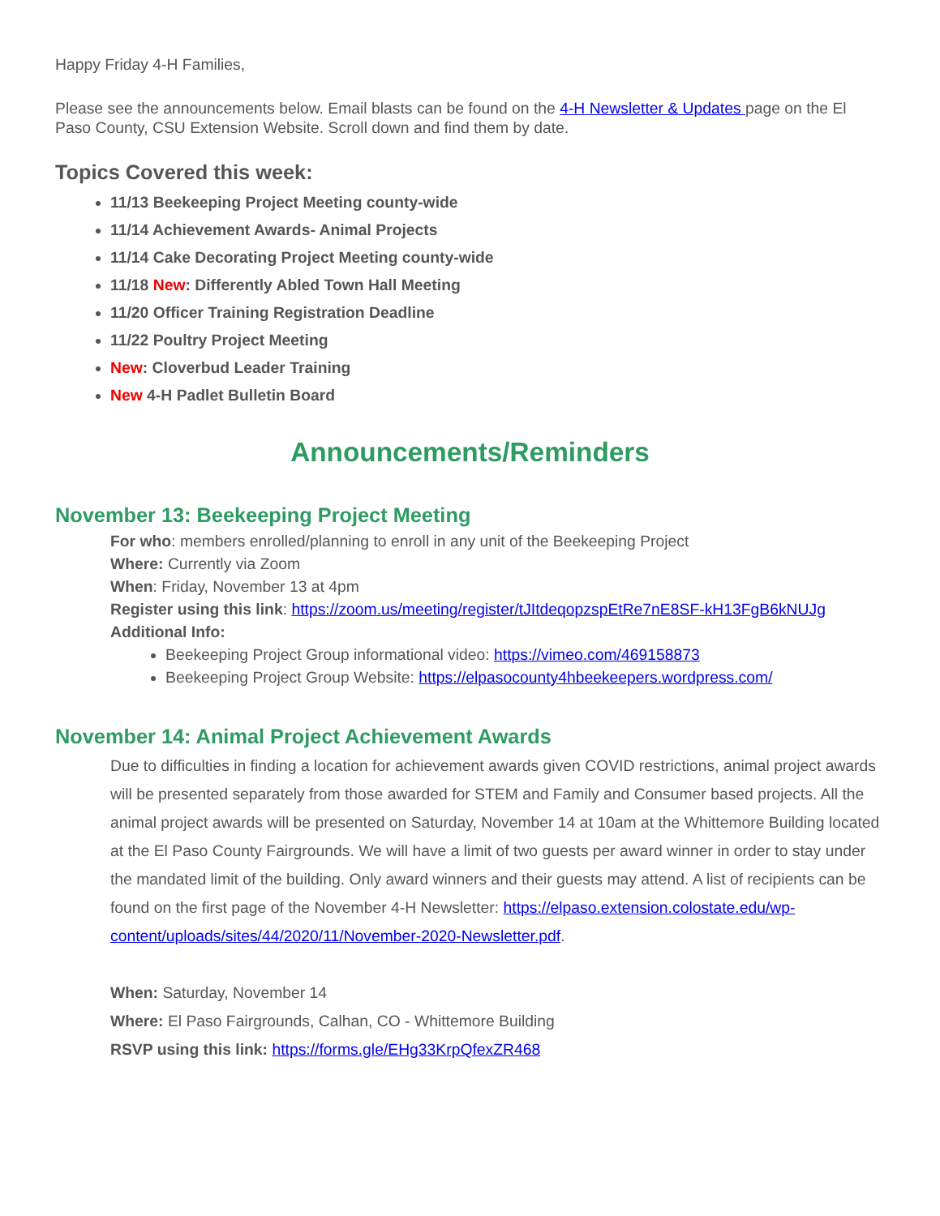Happy Friday 4-H Families,
Please see the announcements below. Email blasts can be found on the 4-H Newsletter & Updates page on the El Paso County, CSU Extension Website. Scroll down and find them by date.
Topics Covered this week:
11/13 Beekeeping Project Meeting county-wide
11/14 Achievement Awards- Animal Projects
11/14 Cake Decorating Project Meeting county-wide
11/18 New: Differently Abled Town Hall Meeting
11/20 Officer Training Registration Deadline
11/22 Poultry Project Meeting
New: Cloverbud Leader Training
New 4-H Padlet Bulletin Board
Announcements/Reminders
November 13: Beekeeping Project Meeting
For who: members enrolled/planning to enroll in any unit of the Beekeeping Project
Where: Currently via Zoom
When: Friday, November 13 at 4pm
Register using this link: https://zoom.us/meeting/register/tJItdeqopzspEtRe7nE8SF-kH13FgB6kNUJg
Additional Info:
Beekeeping Project Group informational video: https://vimeo.com/469158873
Beekeeping Project Group Website: https://elpasocounty4hbeekeepers.wordpress.com/
November 14: Animal Project Achievement Awards
Due to difficulties in finding a location for achievement awards given COVID restrictions, animal project awards will be presented separately from those awarded for STEM and Family and Consumer based projects. All the animal project awards will be presented on Saturday, November 14 at 10am at the Whittemore Building located at the El Paso County Fairgrounds. We will have a limit of two guests per award winner in order to stay under the mandated limit of the building. Only award winners and their guests may attend. A list of recipients can be found on the first page of the November 4-H Newsletter: https://elpaso.extension.colostate.edu/wp-content/uploads/sites/44/2020/11/November-2020-Newsletter.pdf.
When: Saturday, November 14
Where: El Paso Fairgrounds, Calhan, CO - Whittemore Building
RSVP using this link: https://forms.gle/EHg33KrpQfexZR468